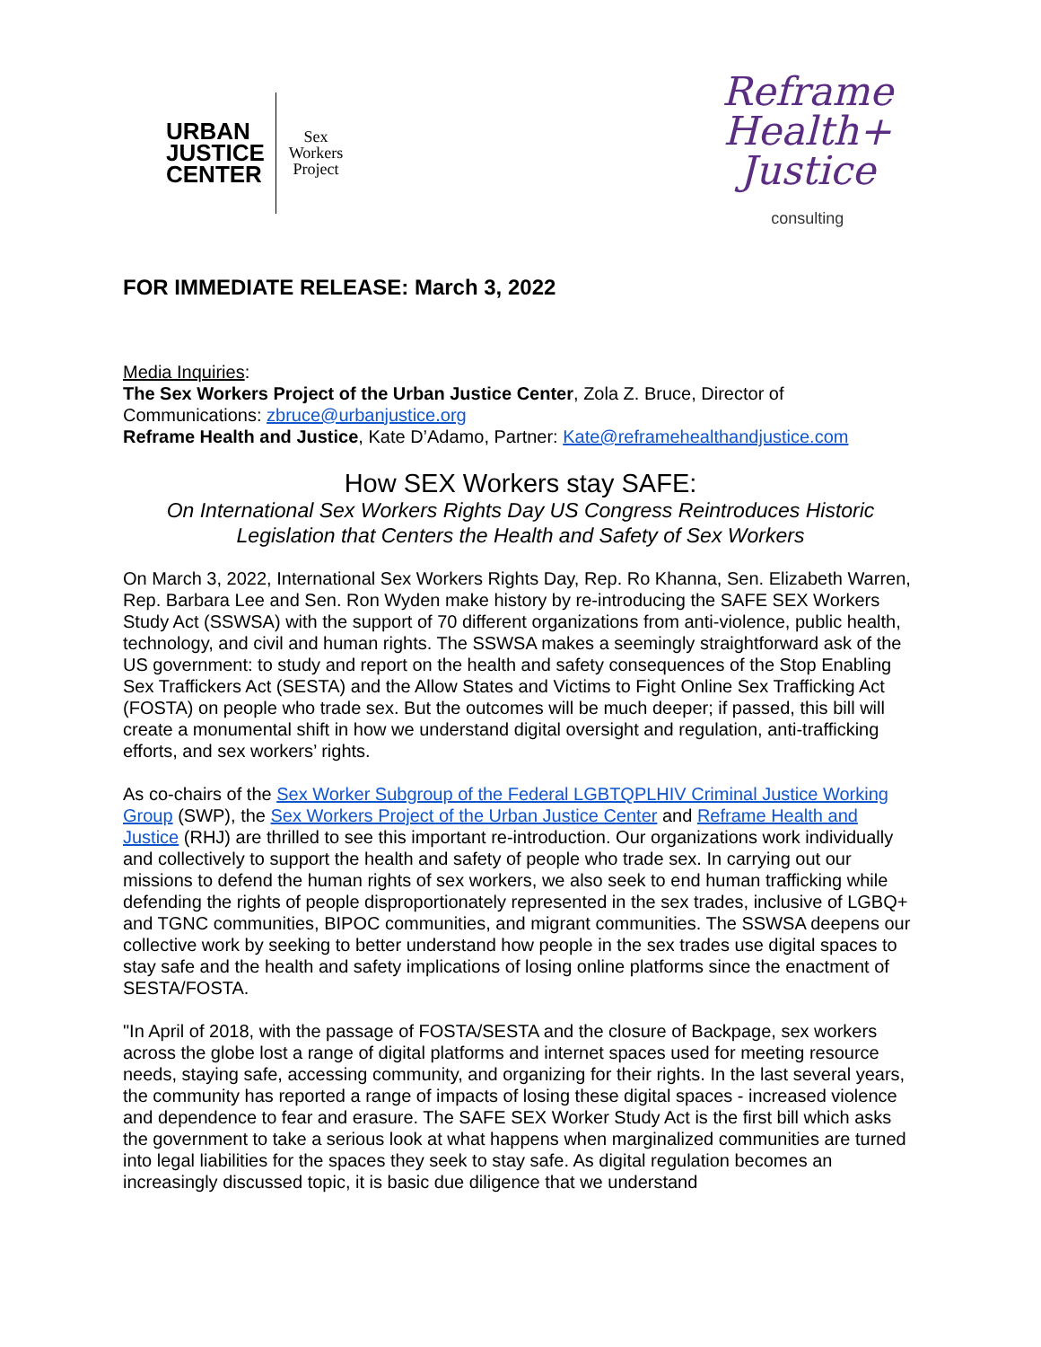URBAN
JUSTICE
CENTER
Sex
Workers
Project
Reframe
Health+
Justice
consulting
FOR IMMEDIATE RELEASE: March 3, 2022
Media Inquiries:
The Sex Workers Project of the Urban Justice Center, Zola Z. Bruce, Director of Communications: zbruce@urbanjustice.org
Reframe Health and Justice, Kate D’Adamo, Partner: Kate@reframehealthandjustice.com
How SEX Workers stay SAFE:
On International Sex Workers Rights Day US Congress Reintroduces Historic Legislation that Centers the Health and Safety of Sex Workers
On March 3, 2022, International Sex Workers Rights Day, Rep. Ro Khanna, Sen. Elizabeth Warren, Rep. Barbara Lee and Sen. Ron Wyden make history by re-introducing the SAFE SEX Workers Study Act (SSWSA) with the support of 70 different organizations from anti-violence, public health, technology, and civil and human rights. The SSWSA makes a seemingly straightforward ask of the US government: to study and report on the health and safety consequences of the Stop Enabling Sex Traffickers Act (SESTA) and the Allow States and Victims to Fight Online Sex Trafficking Act (FOSTA) on people who trade sex. But the outcomes will be much deeper; if passed, this bill will create a monumental shift in how we understand digital oversight and regulation, anti-trafficking efforts, and sex workers’ rights.
As co-chairs of the Sex Worker Subgroup of the Federal LGBTQPLHIV Criminal Justice Working Group (SWP), the Sex Workers Project of the Urban Justice Center and Reframe Health and Justice (RHJ) are thrilled to see this important re-introduction. Our organizations work individually and collectively to support the health and safety of people who trade sex. In carrying out our missions to defend the human rights of sex workers, we also seek to end human trafficking while defending the rights of people disproportionately represented in the sex trades, inclusive of LGBQ+ and TGNC communities, BIPOC communities, and migrant communities. The SSWSA deepens our collective work by seeking to better understand how people in the sex trades use digital spaces to stay safe and the health and safety implications of losing online platforms since the enactment of SESTA/FOSTA.
"In April of 2018, with the passage of FOSTA/SESTA and the closure of Backpage, sex workers across the globe lost a range of digital platforms and internet spaces used for meeting resource needs, staying safe, accessing community, and organizing for their rights. In the last several years, the community has reported a range of impacts of losing these digital spaces - increased violence and dependence to fear and erasure. The SAFE SEX Worker Study Act is the first bill which asks the government to take a serious look at what happens when marginalized communities are turned into legal liabilities for the spaces they seek to stay safe. As digital regulation becomes an increasingly discussed topic, it is basic due diligence that we understand